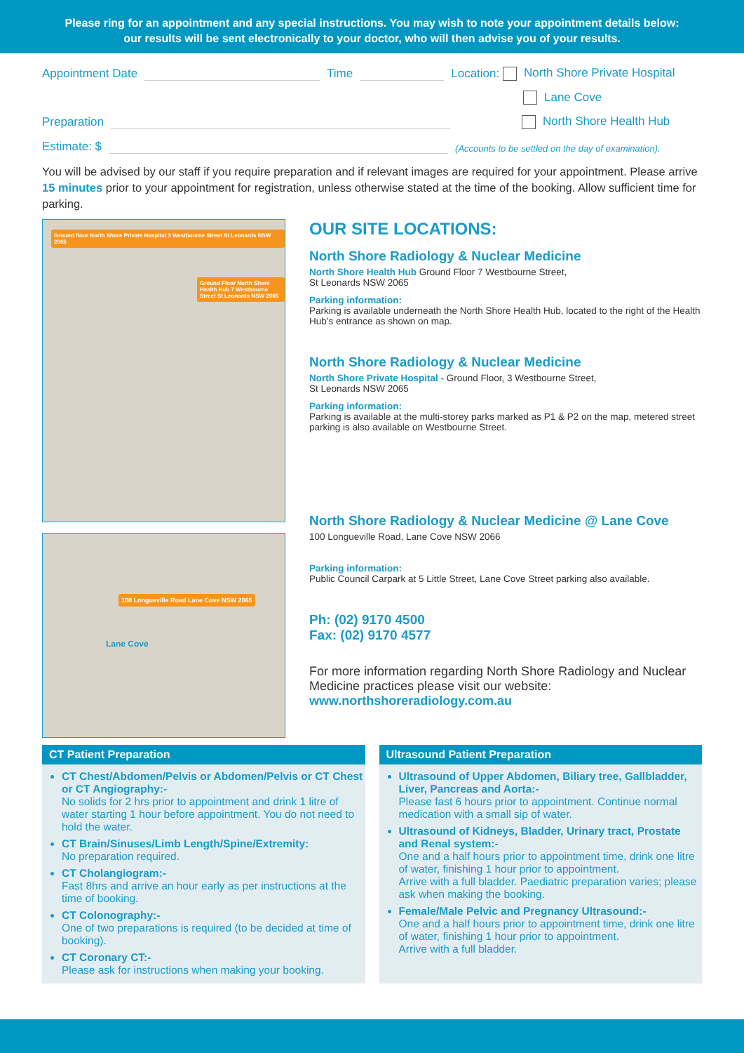Please ring for an appointment and any special instructions. You may wish to note your appointment details below:
our results will be sent electronically to your doctor, who will then advise you of your results.
Appointment Date Time Location: North Shore Private Hospital
Lane Cove
Preparation North Shore Health Hub
Estimate: $ (Accounts to be settled on the day of examination).
You will be advised by our staff if you require preparation and if relevant images are required for your appointment. Please arrive 15 minutes prior to your appointment for registration, unless otherwise stated at the time of the booking. Allow sufficient time for parking.
Ground floor North Shore Private Hospital 3 Westbourne Street St Leonards NSW 2065
Ground Floor North Shore Health Hub 7 Westbourne Street St Leonards NSW 2065
100 Longueville Road Lane Cove NSW 2065
Lane Cove
OUR SITE LOCATIONS:
North Shore Radiology & Nuclear Medicine
North Shore Health Hub Ground Floor 7 Westbourne Street,
St Leonards NSW 2065
Parking information:
Parking is available underneath the North Shore Health Hub, located to the right of the Health Hub’s entrance as shown on map.
North Shore Radiology & Nuclear Medicine
North Shore Private Hospital - Ground Floor, 3 Westbourne Street,
St Leonards NSW 2065
Parking information:
Parking is available at the multi-storey parks marked as P1 & P2 on the map, metered street parking is also available on Westbourne Street.
North Shore Radiology & Nuclear Medicine @ Lane Cove
100 Longueville Road, Lane Cove NSW 2066
Parking information:
Public Council Carpark at 5 Little Street, Lane Cove Street parking also available.
Ph: (02) 9170 4500
Fax: (02) 9170 4577
For more information regarding North Shore Radiology and Nuclear Medicine practices please visit our website: www.northshoreradiology.com.au
CT Patient Preparation
CT Chest/Abdomen/Pelvis or Abdomen/Pelvis or CT Chest or CT Angiography:-
No solids for 2 hrs prior to appointment and drink 1 litre of water starting 1 hour before appointment. You do not need to hold the water.
CT Brain/Sinuses/Limb Length/Spine/Extremity:
No preparation required.
CT Cholangiogram:-
Fast 8hrs and arrive an hour early as per instructions at the time of booking.
CT Colonography:-
One of two preparations is required (to be decided at time of booking).
CT Coronary CT:-
Please ask for instructions when making your booking.
Ultrasound Patient Preparation
Ultrasound of Upper Abdomen, Biliary tree, Gallbladder, Liver, Pancreas and Aorta:-
Please fast 6 hours prior to appointment. Continue normal medication with a small sip of water.
Ultrasound of Kidneys, Bladder, Urinary tract, Prostate and Renal system:-
One and a half hours prior to appointment time, drink one litre of water, finishing 1 hour prior to appointment.
Arrive with a full bladder. Paediatric preparation varies; please ask when making the booking.
Female/Male Pelvic and Pregnancy Ultrasound:-
One and a half hours prior to appointment time, drink one litre of water, finishing 1 hour prior to appointment.
Arrive with a full bladder.